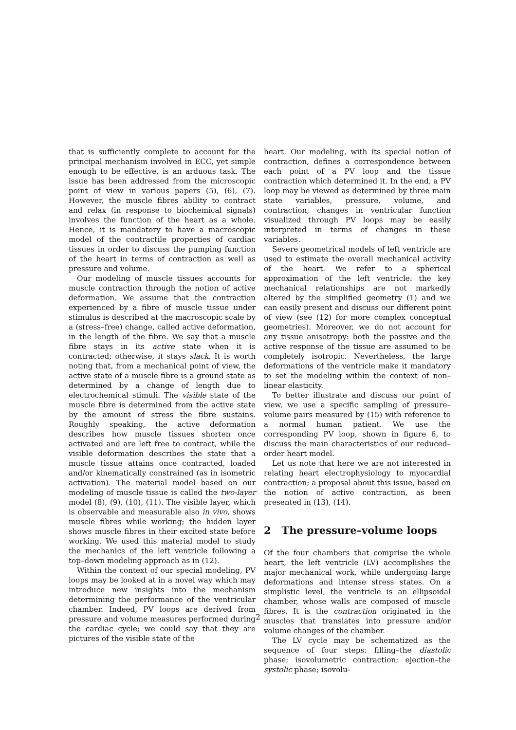that is sufficiently complete to account for the principal mechanism involved in ECC, yet simple enough to be effective, is an arduous task. The issue has been addressed from the microscopic point of view in various papers (5), (6), (7). However, the muscle fibres ability to contract and relax (in response to biochemical signals) involves the function of the heart as a whole. Hence, it is mandatory to have a macroscopic model of the contractile properties of cardiac tissues in order to discuss the pumping function of the heart in terms of contraction as well as pressure and volume.
Our modeling of muscle tissues accounts for muscle contraction through the notion of active deformation. We assume that the contraction experienced by a fibre of muscle tissue under stimulus is described at the macroscopic scale by a (stress–free) change, called active deformation, in the length of the fibre. We say that a muscle fibre stays in its active state when it is contracted; otherwise, it stays slack. It is worth noting that, from a mechanical point of view, the active state of a muscle fibre is a ground state as determined by a change of length due to electrochemical stimuli. The visible state of the muscle fibre is determined from the active state by the amount of stress the fibre sustains. Roughly speaking, the active deformation describes how muscle tissues shorten once activated and are left free to contract, while the visible deformation describes the state that a muscle tissue attains once contracted, loaded and/or kinematically constrained (as in isometric activation). The material model based on our modeling of muscle tissue is called the two-layer model (8), (9), (10), (11). The visible layer, which is observable and measurable also in vivo, shows muscle fibres while working; the hidden layer shows muscle fibres in their excited state before working. We used this material model to study the mechanics of the left ventricle following a top–down modeling approach as in (12).
Within the context of our special modeling, PV loops may be looked at in a novel way which may introduce new insights into the mechanism determining the performance of the ventricular chamber. Indeed, PV loops are derived from pressure and volume measures performed during the cardiac cycle; we could say that they are pictures of the visible state of the
heart. Our modeling, with its special notion of contraction, defines a correspondence between each point of a PV loop and the tissue contraction which determined it. In the end, a PV loop may be viewed as determined by three main state variables, pressure, volume, and contraction; changes in ventricular function visualized through PV loops may be easily interpreted in terms of changes in these variables.
Severe geometrical models of left ventricle are used to estimate the overall mechanical activity of the heart. We refer to a spherical approximation of the left ventricle: the key mechanical relationships are not markedly altered by the simplified geometry (1) and we can easily present and discuss our different point of view (see (12) for more complex conceptual geometries). Moreover, we do not account for any tissue anisotropy: both the passive and the active response of the tissue are assumed to be completely isotropic. Nevertheless, the large deformations of the ventricle make it mandatory to set the modeling within the context of non–linear elasticity.
To better illustrate and discuss our point of view, we use a specific sampling of pressure–volume pairs measured by (15) with reference to a normal human patient. We use the corresponding PV loop, shown in figure 6, to discuss the main characteristics of our reduced–order heart model.
Let us note that here we are not interested in relating heart electrophysiology to myocardial contraction; a proposal about this issue, based on the notion of active contraction, as been presented in (13), (14).
2 The pressure–volume loops
Of the four chambers that comprise the whole heart, the left ventricle (LV) accomplishes the major mechanical work, while undergoing large deformations and intense stress states. On a simplistic level, the ventricle is an ellipsoidal chamber, whose walls are composed of muscle fibres. It is the contraction originated in the muscles that translates into pressure and/or volume changes of the chamber.
The LV cycle may be schematized as the sequence of four steps: filling–the diastolic phase; isovolumetric contraction; ejection–the systolic phase; isovolu-
2